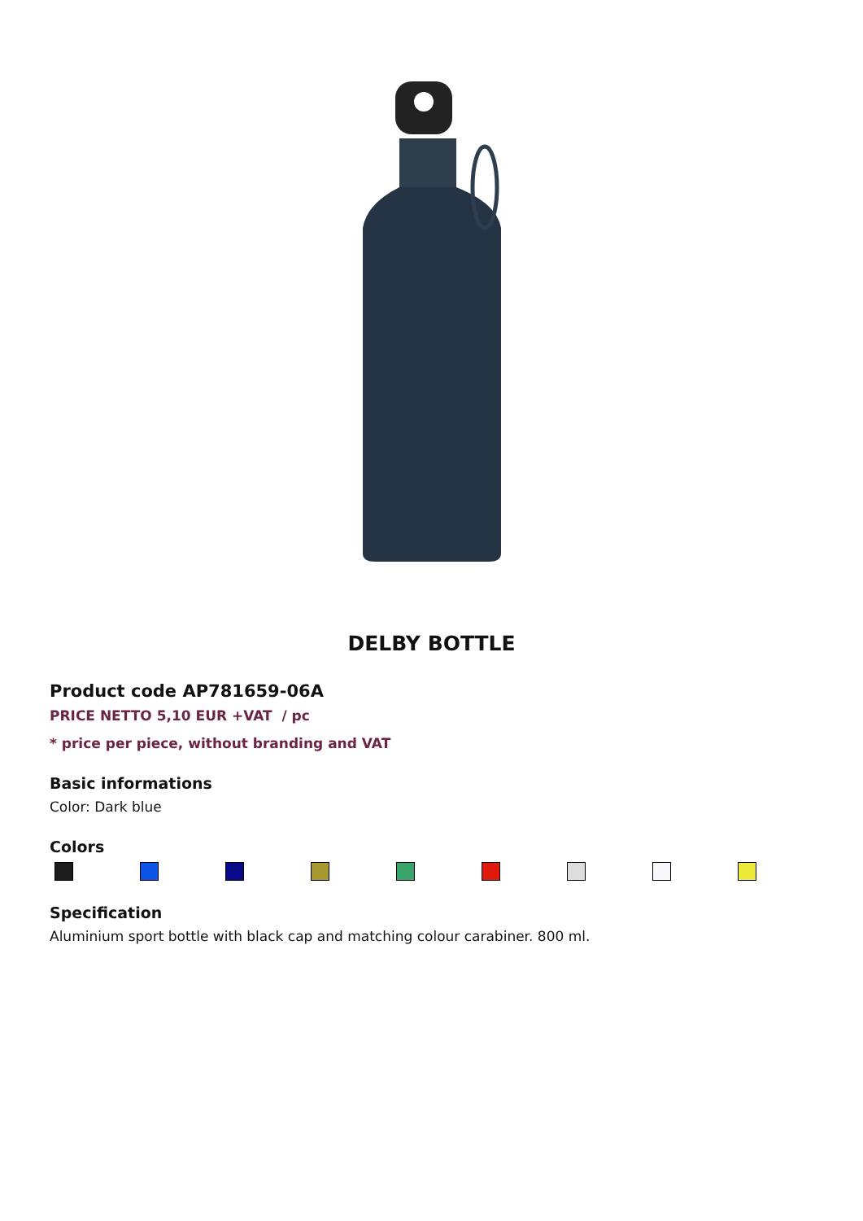DELBY BOTTLE
Product code AP781659-06A
PRICE NETTO 5,10 EUR +VAT / pc
* price per piece, without branding and VAT
Basic informations
Color: Dark blue
Colors
Specification
Aluminium sport bottle with black cap and matching colour carabiner. 800 ml.